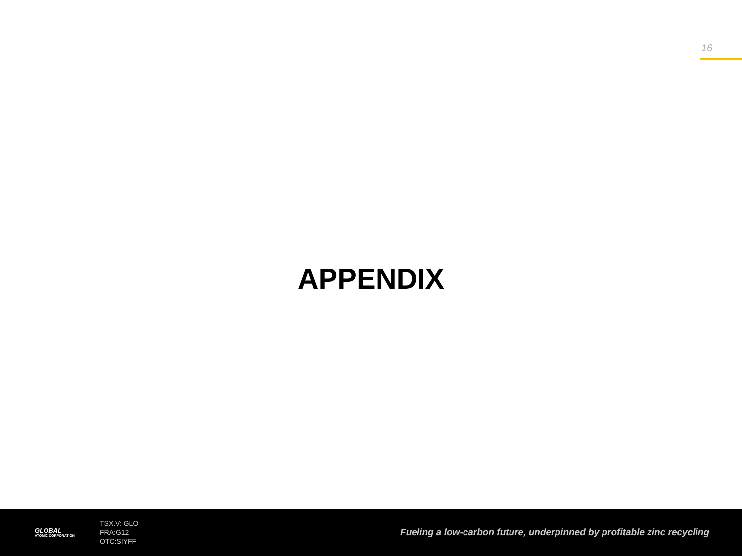16
APPENDIX
GLOBAL
ATOMIC CORPORATION
TSX.V: GLO
FRA:G12
OTC:SIYFF
Fueling a low-carbon future, underpinned by profitable zinc recycling